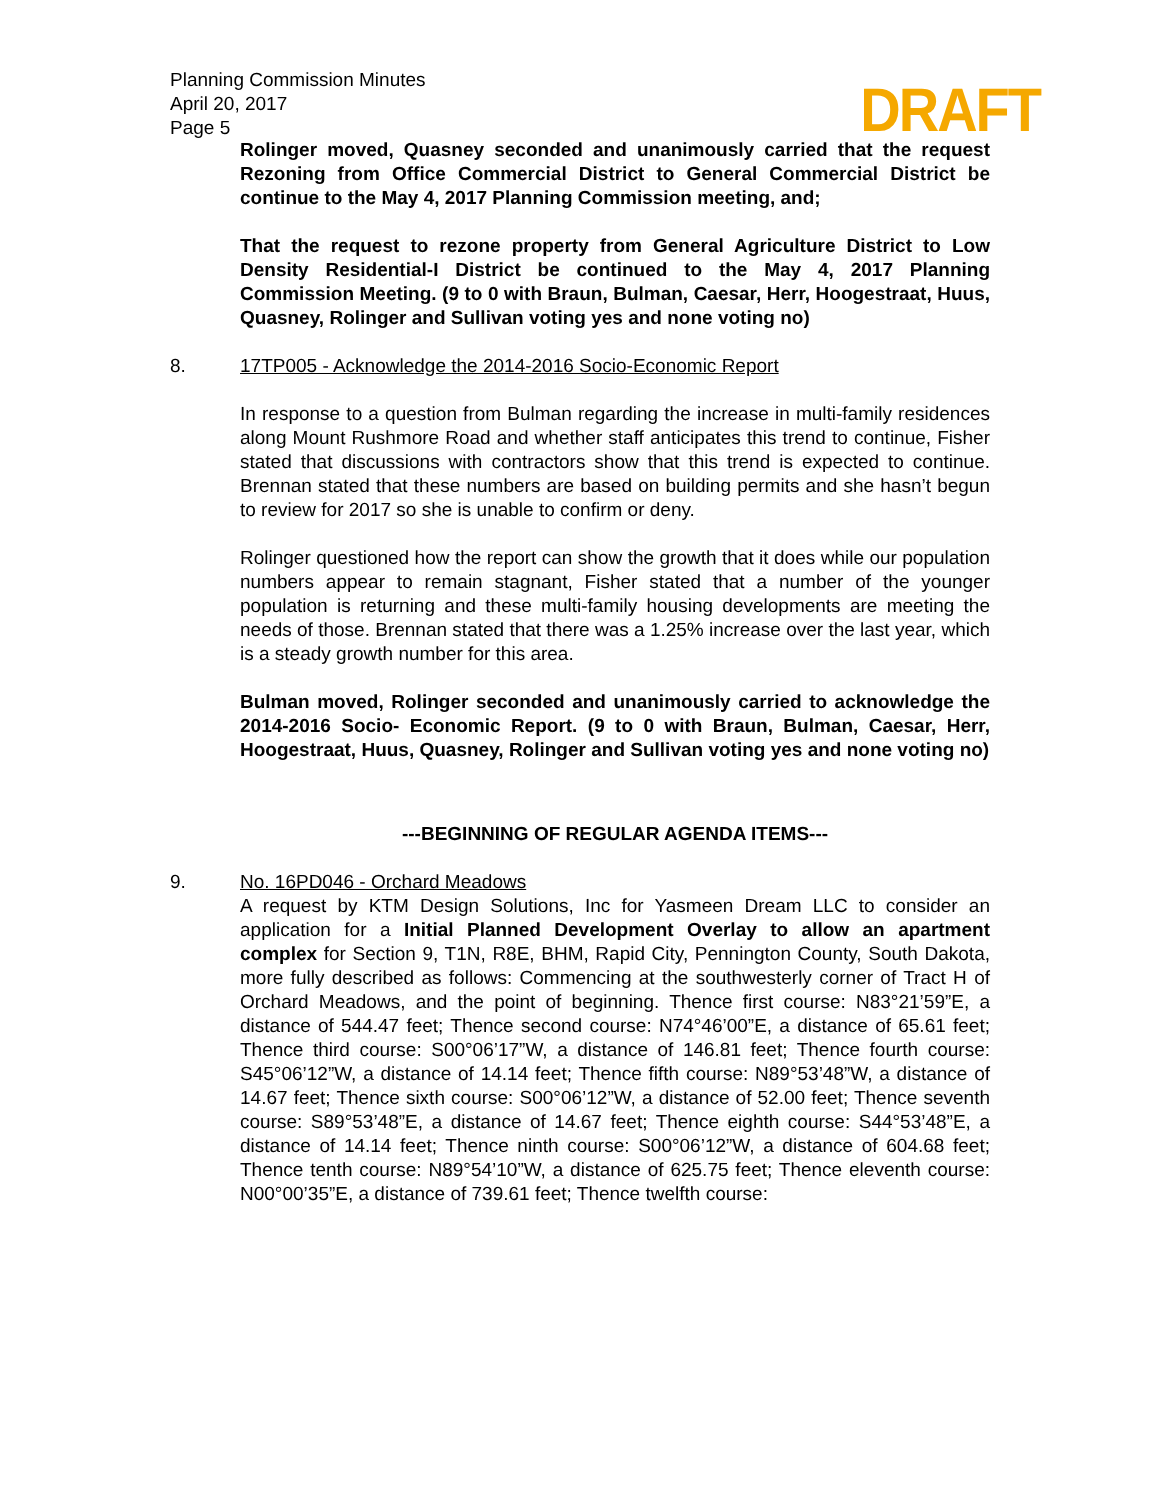DRAFT
Planning Commission Minutes
April 20, 2017
Page 5
Rolinger moved, Quasney seconded and unanimously carried that the request Rezoning from Office Commercial District to General Commercial District be continue to the May 4, 2017 Planning Commission meeting, and;
That the request to rezone property from General Agriculture District to Low Density Residential-I District be continued to the May 4, 2017 Planning Commission Meeting. (9 to 0 with Braun, Bulman, Caesar, Herr, Hoogestraat, Huus, Quasney, Rolinger and Sullivan voting yes and none voting no)
8. 17TP005 - Acknowledge the 2014-2016 Socio-Economic Report
In response to a question from Bulman regarding the increase in multi-family residences along Mount Rushmore Road and whether staff anticipates this trend to continue, Fisher stated that discussions with contractors show that this trend is expected to continue. Brennan stated that these numbers are based on building permits and she hasn’t begun to review for 2017 so she is unable to confirm or deny.
Rolinger questioned how the report can show the growth that it does while our population numbers appear to remain stagnant, Fisher stated that a number of the younger population is returning and these multi-family housing developments are meeting the needs of those. Brennan stated that there was a 1.25% increase over the last year, which is a steady growth number for this area.
Bulman moved, Rolinger seconded and unanimously carried to acknowledge the 2014-2016 Socio- Economic Report. (9 to 0 with Braun, Bulman, Caesar, Herr, Hoogestraat, Huus, Quasney, Rolinger and Sullivan voting yes and none voting no)
---BEGINNING OF REGULAR AGENDA ITEMS---
9. No. 16PD046 - Orchard Meadows
A request by KTM Design Solutions, Inc for Yasmeen Dream LLC to consider an application for a Initial Planned Development Overlay to allow an apartment complex for Section 9, T1N, R8E, BHM, Rapid City, Pennington County, South Dakota, more fully described as follows: Commencing at the southwesterly corner of Tract H of Orchard Meadows, and the point of beginning. Thence first course: N83°21’59”E, a distance of 544.47 feet; Thence second course: N74°46’00”E, a distance of 65.61 feet; Thence third course: S00°06’17”W, a distance of 146.81 feet; Thence fourth course: S45°06’12”W, a distance of 14.14 feet; Thence fifth course: N89°53’48”W, a distance of 14.67 feet; Thence sixth course: S00°06’12”W, a distance of 52.00 feet; Thence seventh course: S89°53’48”E, a distance of 14.67 feet; Thence eighth course: S44°53’48”E, a distance of 14.14 feet; Thence ninth course: S00°06’12”W, a distance of 604.68 feet; Thence tenth course: N89°54’10”W, a distance of 625.75 feet; Thence eleventh course: N00°00’35”E, a distance of 739.61 feet; Thence twelfth course: